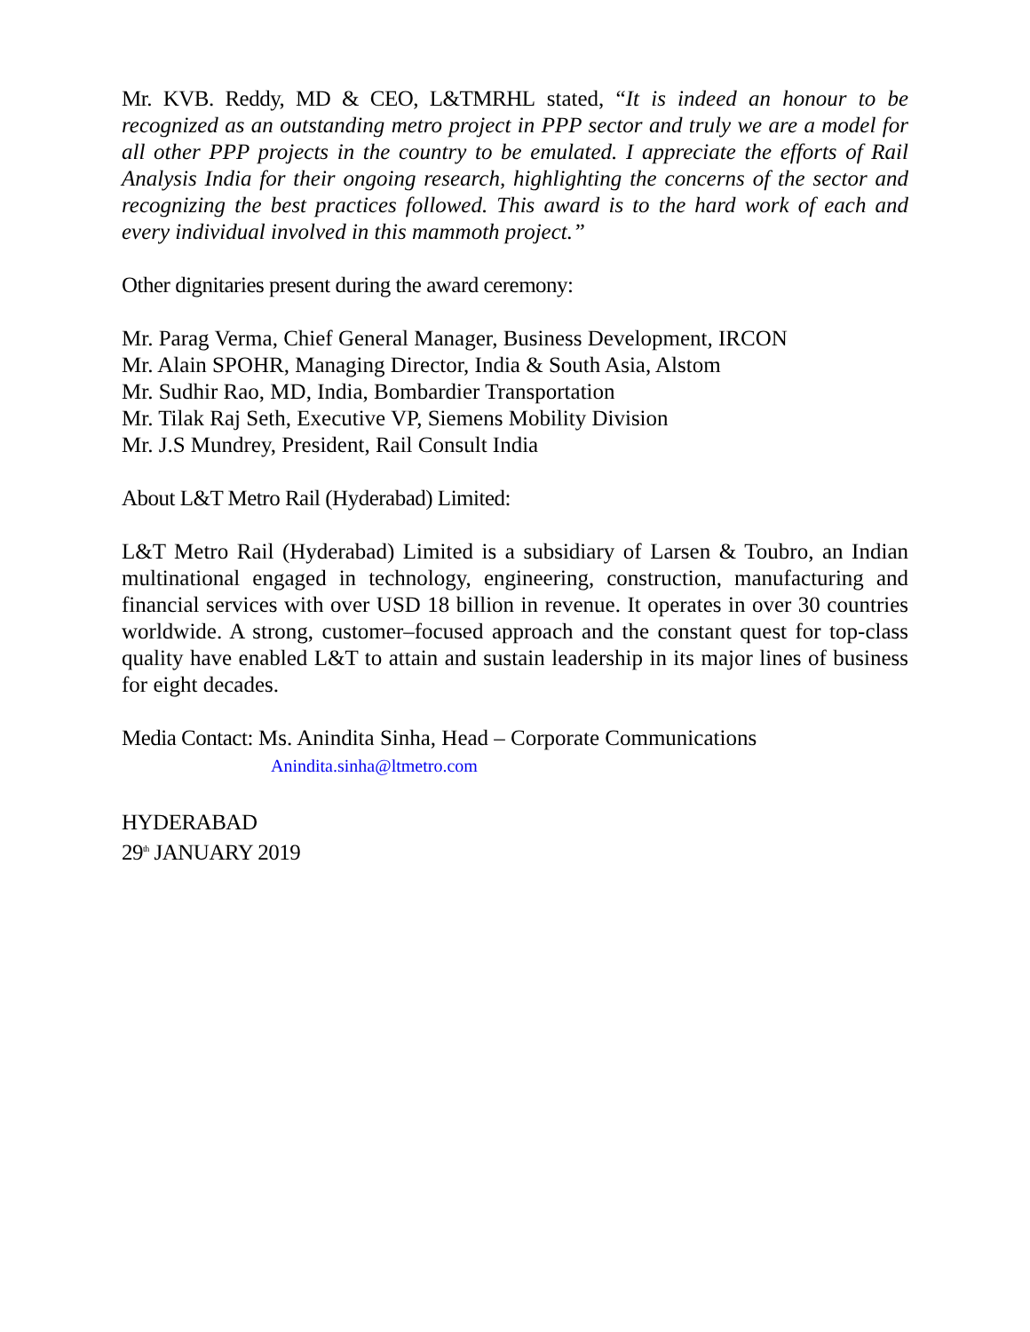Mr. KVB. Reddy, MD & CEO, L&TMRHL stated, “It is indeed an honour to be recognized as an outstanding metro project in PPP sector and truly we are a model for all other PPP projects in the country to be emulated. I appreciate the efforts of Rail Analysis India for their ongoing research, highlighting the concerns of the sector and recognizing the best practices followed. This award is to the hard work of each and every individual involved in this mammoth project.”
Other dignitaries present during the award ceremony:
Mr. Parag Verma, Chief General Manager, Business Development, IRCON
Mr. Alain SPOHR, Managing Director, India & South Asia, Alstom
Mr. Sudhir Rao, MD, India, Bombardier Transportation
Mr. Tilak Raj Seth, Executive VP, Siemens Mobility Division
Mr. J.S Mundrey, President, Rail Consult India
About L&T Metro Rail (Hyderabad) Limited:
L&T Metro Rail (Hyderabad) Limited is a subsidiary of Larsen & Toubro, an Indian multinational engaged in technology, engineering, construction, manufacturing and financial services with over USD 18 billion in revenue. It operates in over 30 countries worldwide. A strong, customer–focused approach and the constant quest for top-class quality have enabled L&T to attain and sustain leadership in its major lines of business for eight decades.
Media Contact: Ms. Anindita Sinha, Head – Corporate Communications
Anindita.sinha@ltmetro.com
HYDERABAD
29<sup>th</sup> JANUARY 2019